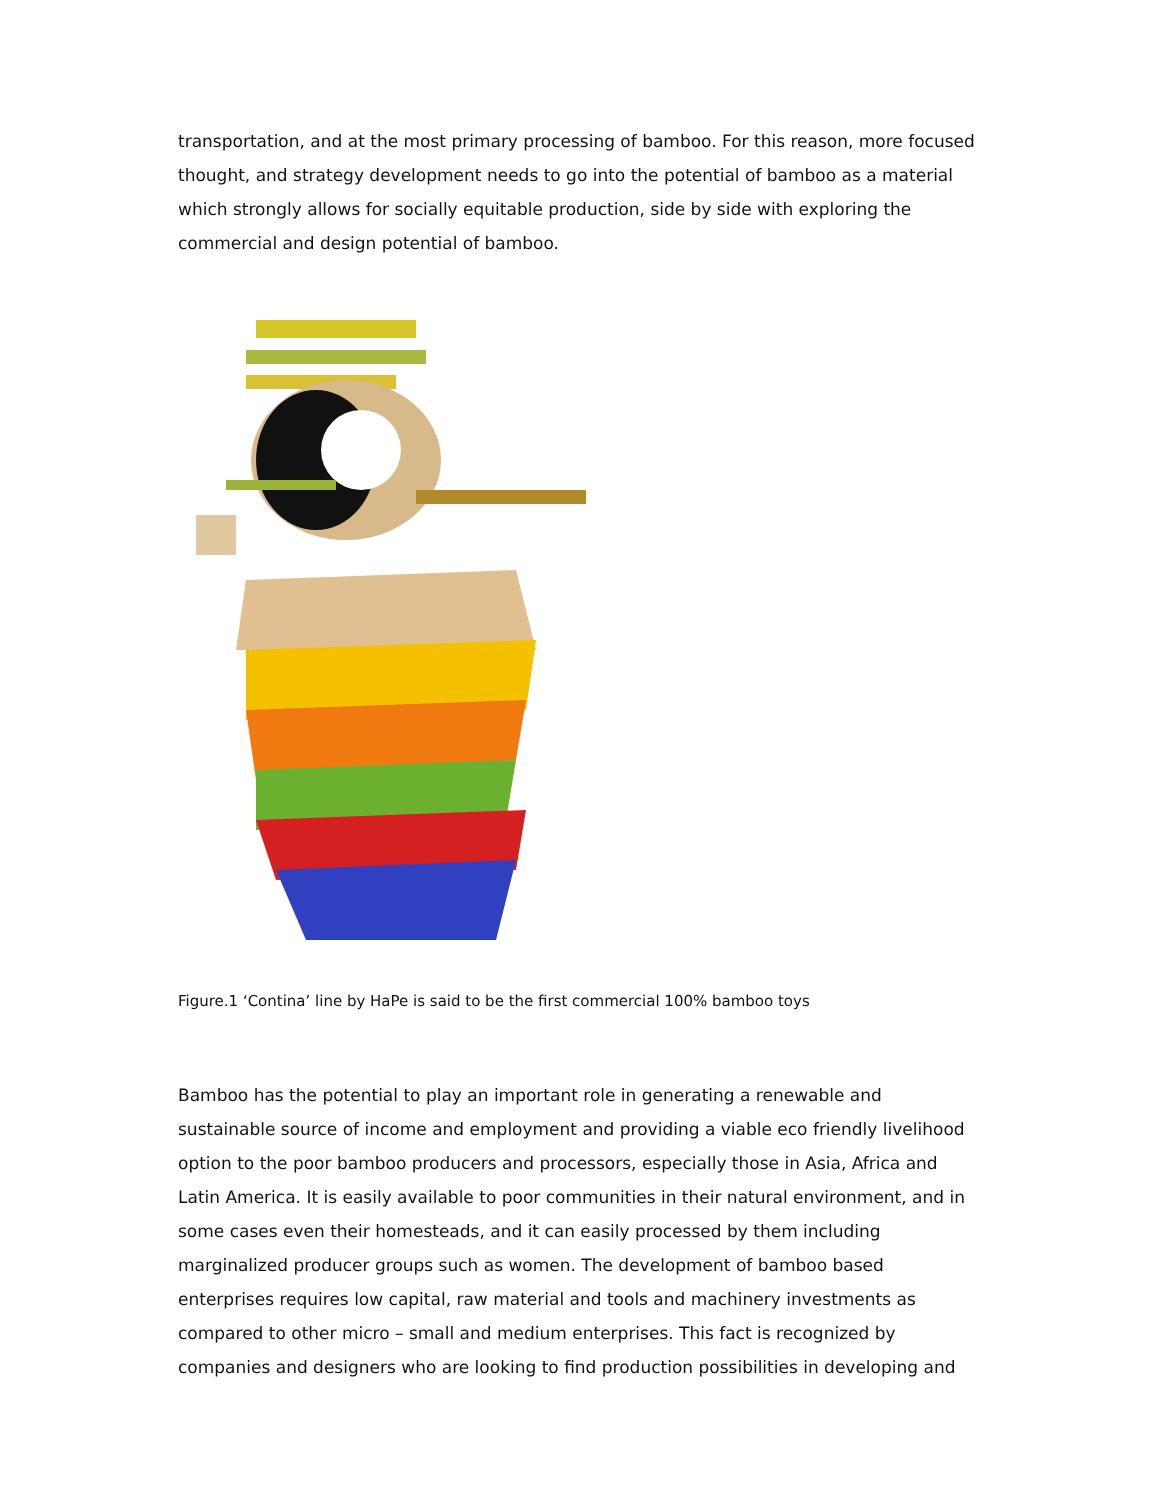transportation, and at the most primary processing of bamboo. For this reason, more focused thought, and strategy development needs to go into the potential of bamboo as a material which strongly allows for socially equitable production, side by side with exploring the commercial and design potential of bamboo.
Figure.1 ‘Contina’ line by HaPe is said to be the first commercial 100% bamboo toys
Bamboo has the potential to play an important role in generating a renewable and sustainable source of income and employment and providing a viable eco friendly livelihood option to the poor bamboo producers and processors, especially those in Asia, Africa and Latin America. It is easily available to poor communities in their natural environment, and in some cases even their homesteads, and it can easily processed by them including marginalized producer groups such as women. The development of bamboo based enterprises requires low capital, raw material and tools and machinery investments as compared to other micro – small and medium enterprises. This fact is recognized by companies and designers who are looking to find production possibilities in developing and